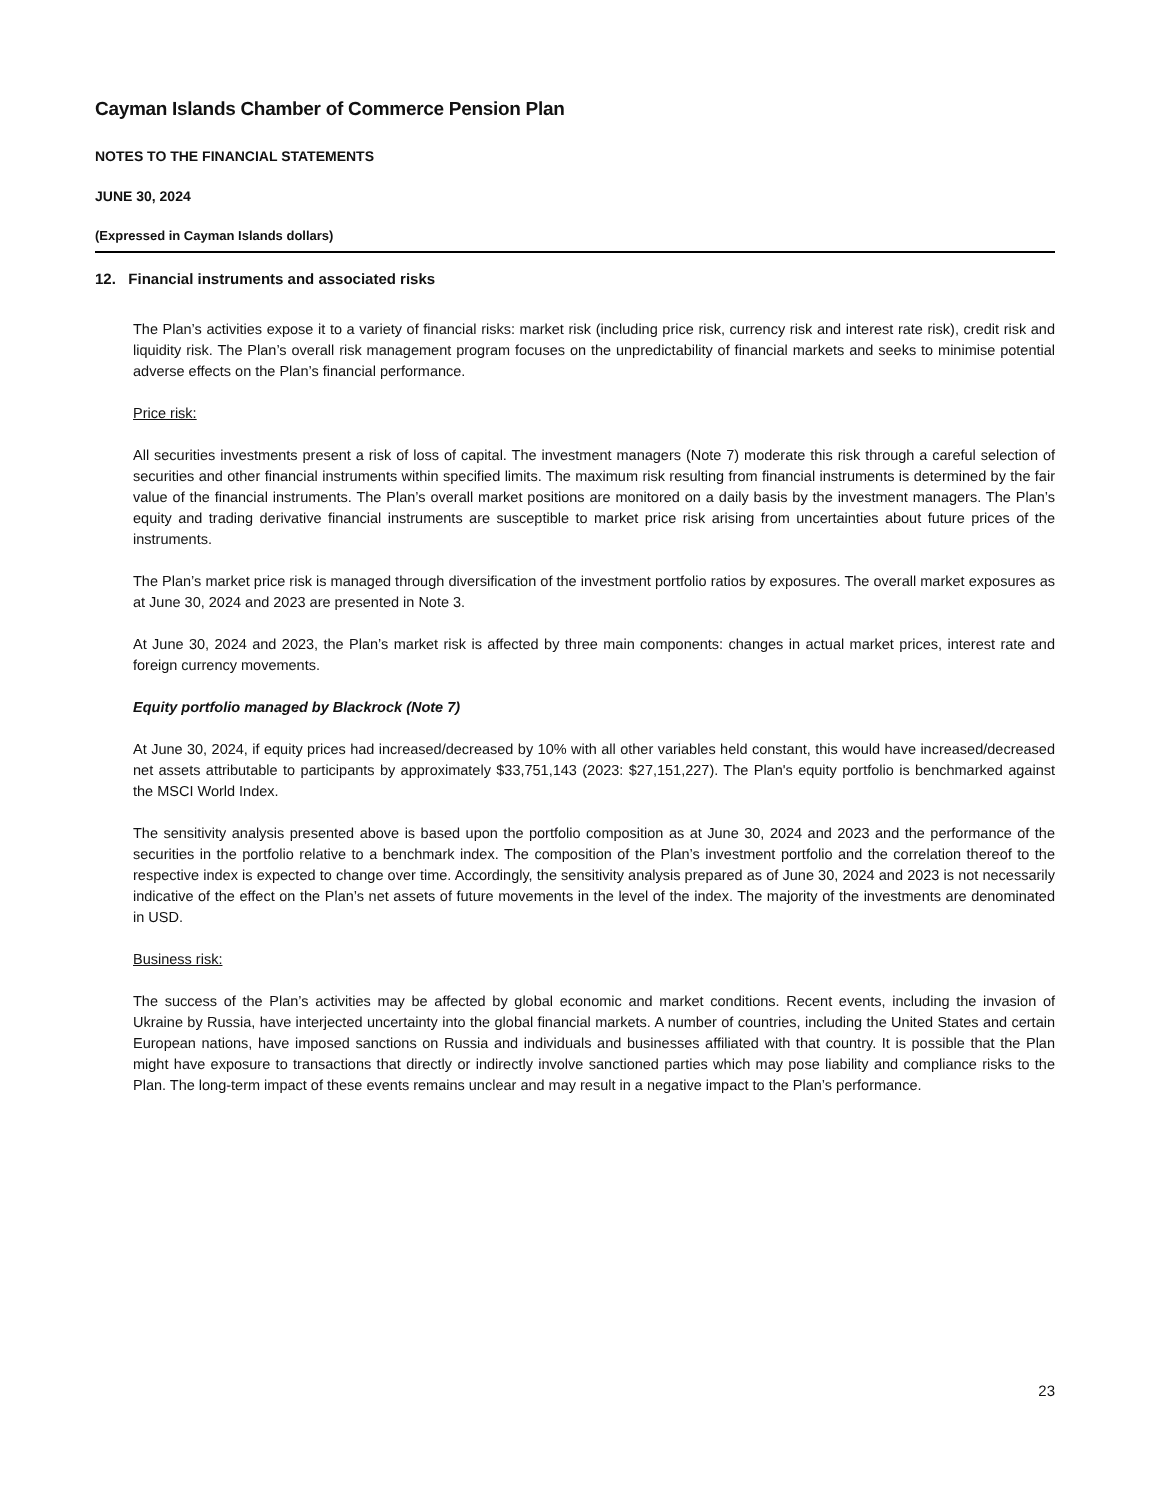Cayman Islands Chamber of Commerce Pension Plan
NOTES TO THE FINANCIAL STATEMENTS
JUNE 30, 2024
(Expressed in Cayman Islands dollars)
12. Financial instruments and associated risks
The Plan’s activities expose it to a variety of financial risks: market risk (including price risk, currency risk and interest rate risk), credit risk and liquidity risk. The Plan’s overall risk management program focuses on the unpredictability of financial markets and seeks to minimise potential adverse effects on the Plan’s financial performance.
Price risk:
All securities investments present a risk of loss of capital. The investment managers (Note 7) moderate this risk through a careful selection of securities and other financial instruments within specified limits. The maximum risk resulting from financial instruments is determined by the fair value of the financial instruments. The Plan’s overall market positions are monitored on a daily basis by the investment managers. The Plan’s equity and trading derivative financial instruments are susceptible to market price risk arising from uncertainties about future prices of the instruments.
The Plan’s market price risk is managed through diversification of the investment portfolio ratios by exposures. The overall market exposures as at June 30, 2024 and 2023 are presented in Note 3.
At June 30, 2024 and 2023, the Plan’s market risk is affected by three main components: changes in actual market prices, interest rate and foreign currency movements.
Equity portfolio managed by Blackrock (Note 7)
At June 30, 2024, if equity prices had increased/decreased by 10% with all other variables held constant, this would have increased/decreased net assets attributable to participants by approximately $33,751,143 (2023: $27,151,227). The Plan's equity portfolio is benchmarked against the MSCI World Index.
The sensitivity analysis presented above is based upon the portfolio composition as at June 30, 2024 and 2023 and the performance of the securities in the portfolio relative to a benchmark index. The composition of the Plan’s investment portfolio and the correlation thereof to the respective index is expected to change over time. Accordingly, the sensitivity analysis prepared as of June 30, 2024 and 2023 is not necessarily indicative of the effect on the Plan’s net assets of future movements in the level of the index. The majority of the investments are denominated in USD.
Business risk:
The success of the Plan’s activities may be affected by global economic and market conditions. Recent events, including the invasion of Ukraine by Russia, have interjected uncertainty into the global financial markets. A number of countries, including the United States and certain European nations, have imposed sanctions on Russia and individuals and businesses affiliated with that country. It is possible that the Plan might have exposure to transactions that directly or indirectly involve sanctioned parties which may pose liability and compliance risks to the Plan. The long-term impact of these events remains unclear and may result in a negative impact to the Plan’s performance.
23